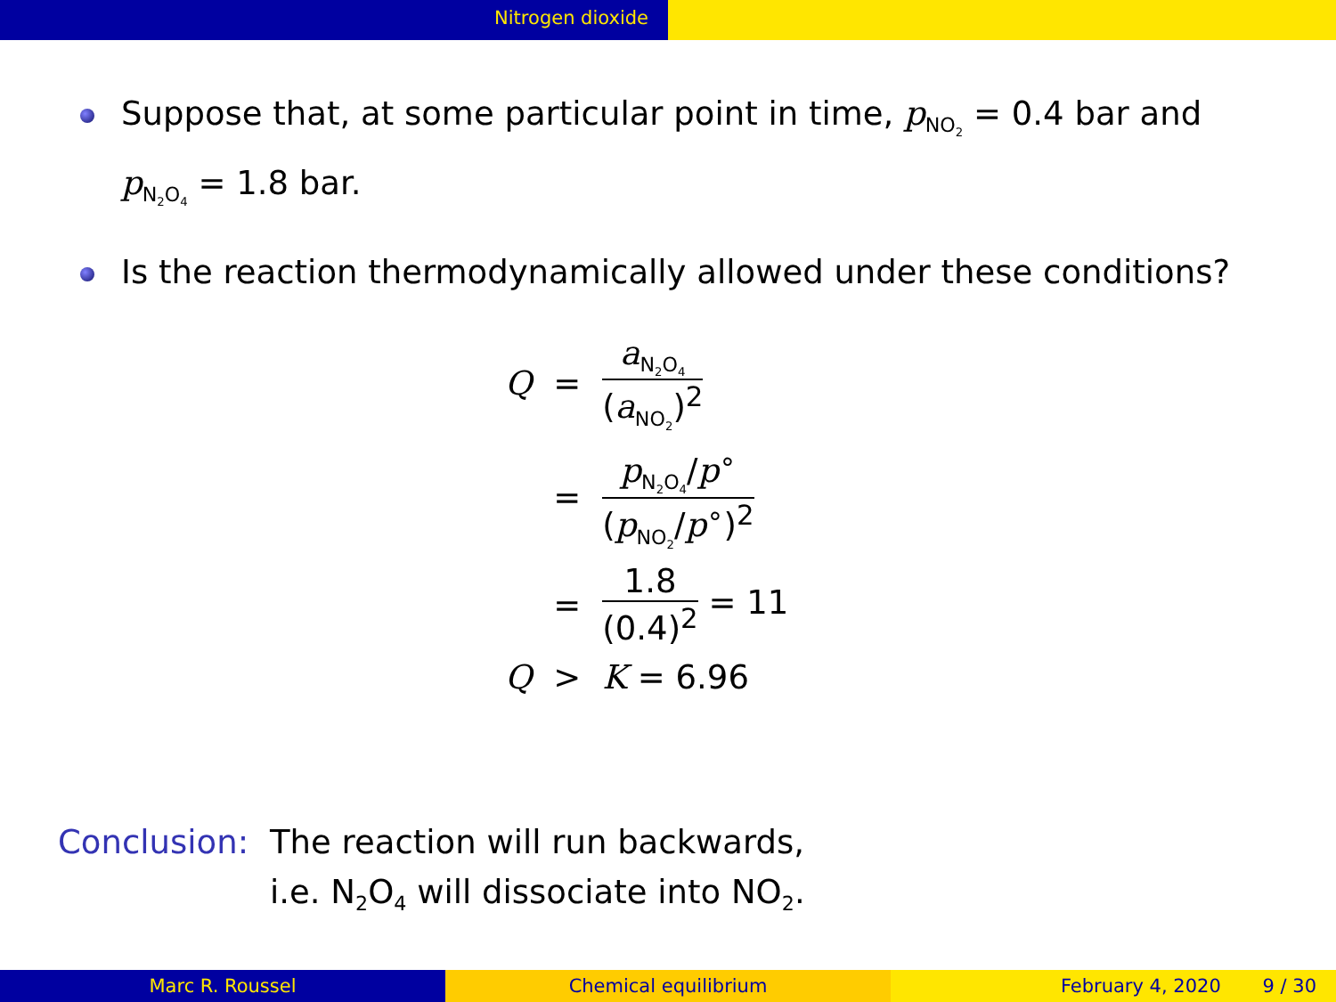Nitrogen dioxide
Suppose that, at some particular point in time, p<sub>NO<sub>2</sub></sub> = 0.4 bar and p<sub>N<sub>2</sub>O<sub>4</sub></sub> = 1.8 bar.
Is the reaction thermodynamically allowed under these conditions?
| Q | = | a<sub>N<sub>2</sub>O<sub>4</sub></sub> ( a<sub>NO<sub>2</sub></sub>)<sup>2</sup> |
| | = | p<sub>N<sub>2</sub>O<sub>4</sub></sub>/ p<sup>∘</sup> ( p<sub>NO<sub>2</sub></sub>/ p<sup>∘</sup>)<sup>2</sup> |
| | = | 1.8 (0.4)<sup>2</sup> = 11 |
| Q | > | K = 6.96 |
Conclusion:
The reaction will run backwards,
i.e. N<sub>2</sub>O<sub>4</sub> will dissociate into NO<sub>2</sub>.
Marc R. Roussel Chemical equilibrium February 4, 2020 9 / 30